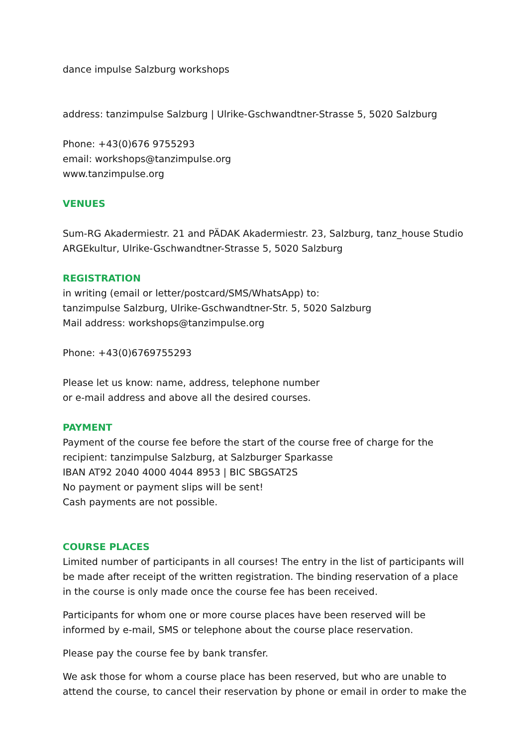dance impulse Salzburg workshops
address: tanzimpulse Salzburg | Ulrike-Gschwandtner-Strasse 5, 5020 Salzburg
Phone: +43(0)676 9755293
email: workshops@tanzimpulse.org
www.tanzimpulse.org
VENUES
Sum-RG Akadermiestr. 21 and PÄDAK Akadermiestr. 23, Salzburg, tanz_house Studio ARGEkultur, Ulrike-Gschwandtner-Strasse 5, 5020 Salzburg
REGISTRATION
in writing (email or letter/postcard/SMS/WhatsApp) to:
tanzimpulse Salzburg, Ulrike-Gschwandtner-Str. 5, 5020 Salzburg
Mail address: workshops@tanzimpulse.org
Phone: +43(0)6769755293
Please let us know: name, address, telephone number
or e-mail address and above all the desired courses.
PAYMENT
Payment of the course fee before the start of the course free of charge for the recipient: tanzimpulse Salzburg, at Salzburger Sparkasse
IBAN AT92 2040 4000 4044 8953 | BIC SBGSAT2S
No payment or payment slips will be sent!
Cash payments are not possible.
COURSE PLACES
Limited number of participants in all courses! The entry in the list of participants will be made after receipt of the written registration. The binding reservation of a place in the course is only made once the course fee has been received.
Participants for whom one or more course places have been reserved will be informed by e-mail, SMS or telephone about the course place reservation.
Please pay the course fee by bank transfer.
We ask those for whom a course place has been reserved, but who are unable to attend the course, to cancel their reservation by phone or email in order to make the